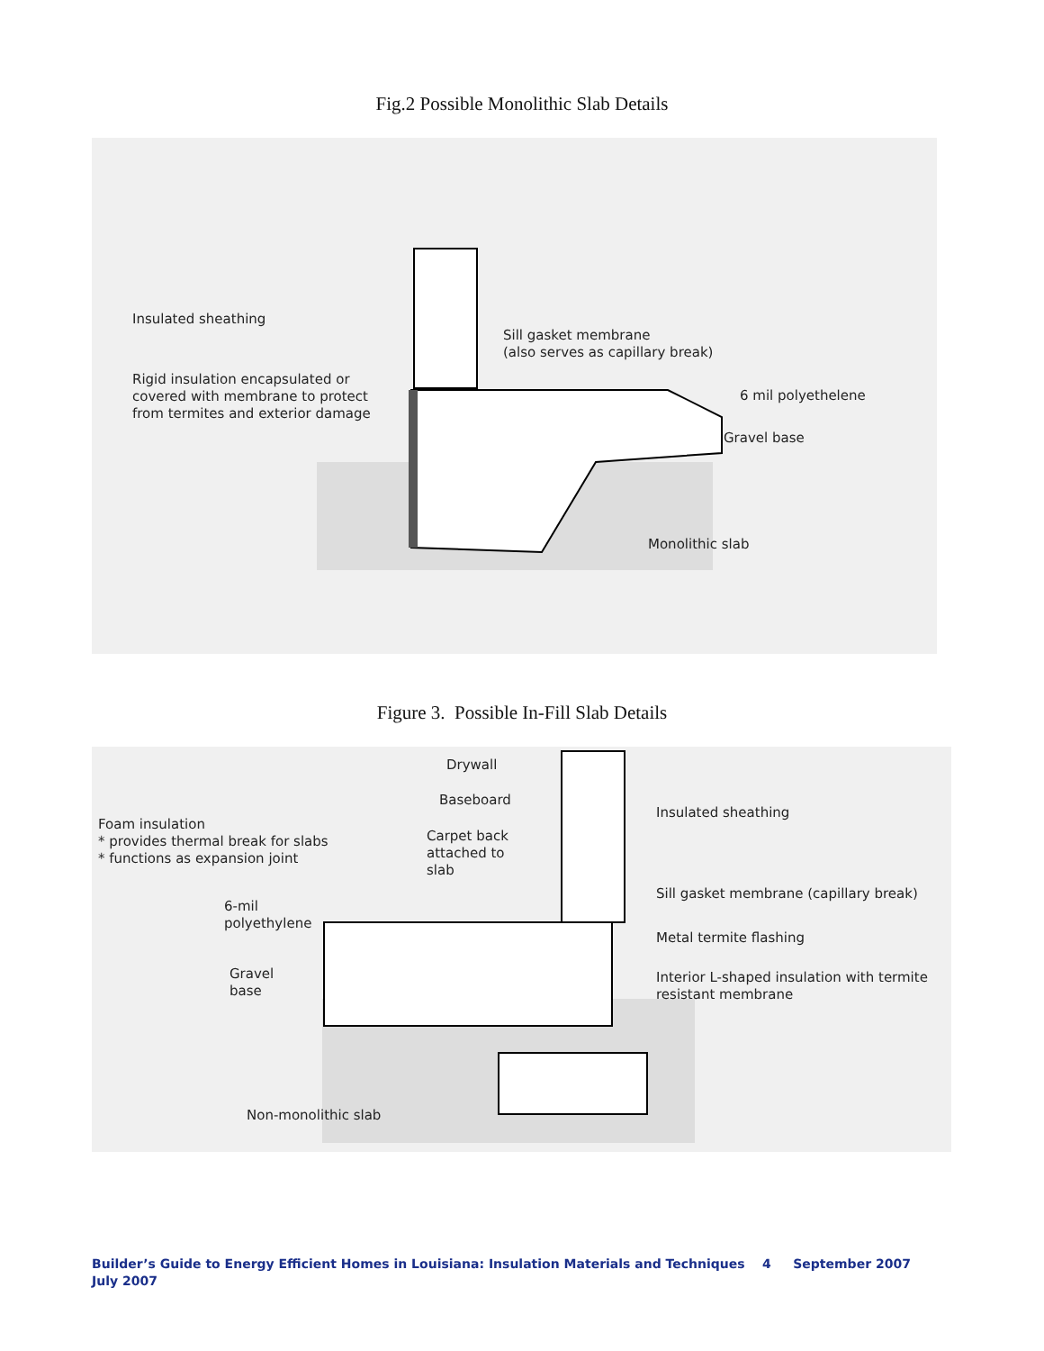Fig.2 Possible Monolithic Slab Details
Insulated sheathing
Sill gasket membrane
(also serves as capillary break)
Rigid insulation encapsulated or
covered with membrane to protect
from termites and exterior damage
6 mil polyethelene
Gravel base
Monolithic slab
Figure 3. Possible In-Fill Slab Details
Drywall
Baseboard
Insulated sheathing
Foam insulation
* provides thermal break for slabs
* functions as expansion joint
Carpet back
attached to
slab
6-mil
polyethylene
Sill gasket membrane (capillary break)
Metal termite flashing
Gravel
base
Interior L-shaped insulation with termite
resistant membrane
Non-monolithic slab
Builder’s Guide to Energy Efficient Homes in Louisiana: Insulation Materials and Techniques 4 September 2007
July 2007